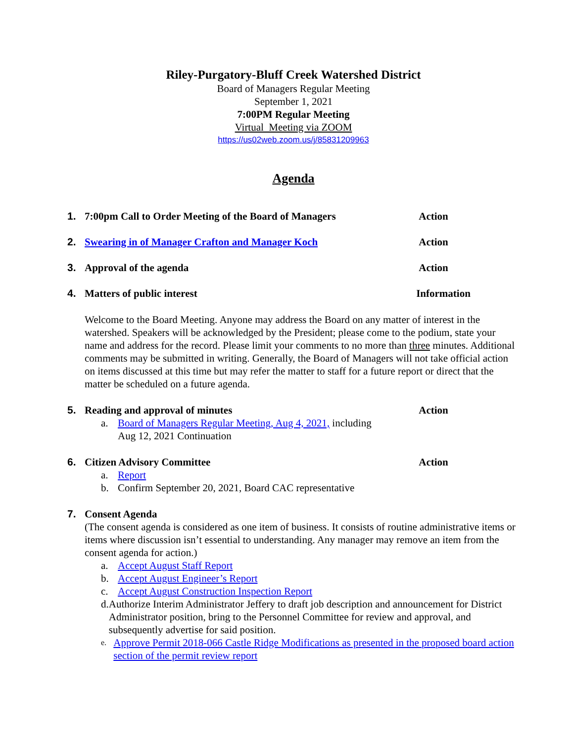Riley-Purgatory-Bluff Creek Watershed District
Board of Managers Regular Meeting
September 1, 2021
7:00PM Regular Meeting
Virtual Meeting via ZOOM
https://us02web.zoom.us/j/85831209963
Agenda
1. 7:00pm Call to Order Meeting of the Board of Managers Action
2. Swearing in of Manager Crafton and Manager Koch Action
3. Approval of the agenda Action
4. Matters of public interest Information
Welcome to the Board Meeting. Anyone may address the Board on any matter of interest in the watershed. Speakers will be acknowledged by the President; please come to the podium, state your name and address for the record. Please limit your comments to no more than three minutes. Additional comments may be submitted in writing. Generally, the Board of Managers will not take official action on items discussed at this time but may refer the matter to staff for a future report or direct that the matter be scheduled on a future agenda.
5. Reading and approval of minutes Action
a. Board of Managers Regular Meeting, Aug 4, 2021, including
Aug 12, 2021 Continuation
6. Citizen Advisory Committee Action
a. Report
b. Confirm September 20, 2021, Board CAC representative
7. Consent Agenda
(The consent agenda is considered as one item of business. It consists of routine administrative items or items where discussion isn’t essential to understanding. Any manager may remove an item from the consent agenda for action.)
a. Accept August Staff Report
b. Accept August Engineer’s Report
c. Accept August Construction Inspection Report
d. Authorize Interim Administrator Jeffery to draft job description and announcement for District Administrator position, bring to the Personnel Committee for review and approval, and subsequently advertise for said position.
e. Approve Permit 2018-066 Castle Ridge Modifications as presented in the proposed board action section of the permit review report